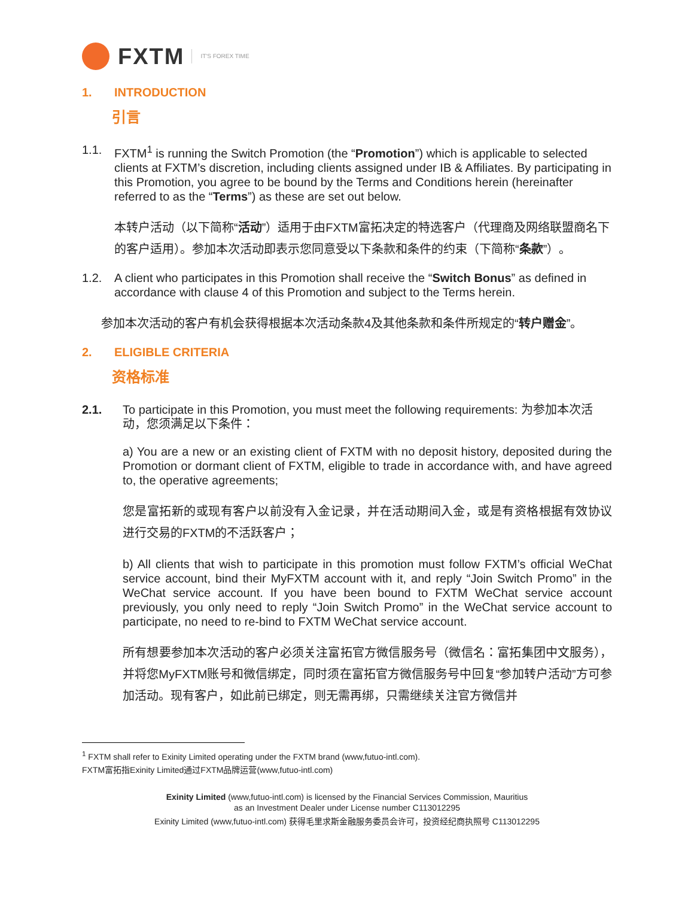FXTM
IT'S FOREX TIME
1. INTRODUCTION
引言
1.1. FXTM<sup>1</sup> is running the Switch Promotion (the “Promotion”) which is applicable to selected clients at FXTM’s discretion, including clients assigned under IB & Affiliates. By participating in this Promotion, you agree to be bound by the Terms and Conditions herein (hereinafter referred to as the “Terms”) as these are set out below.
本转户活动（以下简称“活动”）适用于由FXTM富拓决定的特选客户（代理商及网络联盟商名下的客户适用）。参加本次活动即表示您同意受以下条款和条件的约束（下简称“条款”）。
1.2. A client who participates in this Promotion shall receive the “Switch Bonus” as defined in accordance with clause 4 of this Promotion and subject to the Terms herein.
参加本次活动的客户有机会获得根据本次活动条款4及其他条款和条件所规定的“转户赠金”。
2. ELIGIBLE CRITERIA
资格标准
2.1. To participate in this Promotion, you must meet the following requirements: 为参加本次活动，您须满足以下条件：
a) You are a new or an existing client of FXTM with no deposit history, deposited during the Promotion or dormant client of FXTM, eligible to trade in accordance with, and have agreed to, the operative agreements;
您是富拓新的或现有客户以前没有入金记录，并在活动期间入金，或是有资格根据有效协议进行交易的FXTM的不活跃客户；
b) All clients that wish to participate in this promotion must follow FXTM’s official WeChat service account, bind their MyFXTM account with it, and reply “Join Switch Promo” in the WeChat service account. If you have been bound to FXTM WeChat service account previously, you only need to reply “Join Switch Promo” in the WeChat service account to participate, no need to re-bind to FXTM WeChat service account.
所有想要参加本次活动的客户必须关注富拓官方微信服务号（微信名：富拓集团中文服务），并将您MyFXTM账号和微信绑定，同时须在富拓官方微信服务号中回复“参加转户活动”方可参加活动。现有客户，如此前已绑定，则无需再绑，只需继续关注官方微信并
<sup>1</sup> FXTM shall refer to Exinity Limited operating under the FXTM brand (www,futuo-intl.com).
FXTM富拓指Exinity Limited通过FXTM品牌运营(www,futuo-intl.com)
Exinity Limited (www,futuo-intl.com) is licensed by the Financial Services Commission, Mauritius
as an Investment Dealer under License number C113012295
Exinity Limited (www,futuo-intl.com) 获得毛里求斯金融服务委员会许可，投资经纪商执照号 C113012295